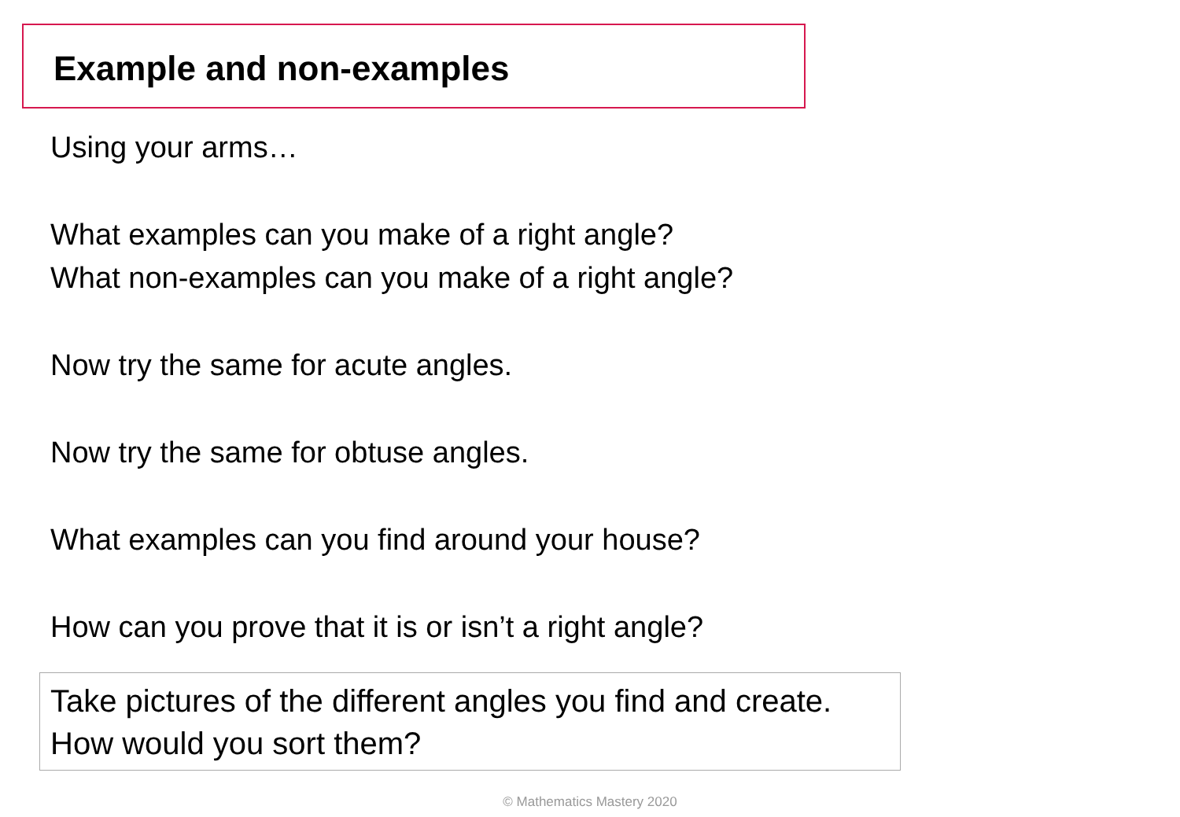Example and non-examples
Using your arms…
What examples can you make of a right angle?
What non-examples can you make of a right angle?
Now try the same for acute angles.
Now try the same for obtuse angles.
What examples can you find around your house?
How can you prove that it is or isn’t a right angle?
Take pictures of the different angles you find and create.
How would you sort them?
© Mathematics Mastery 2020